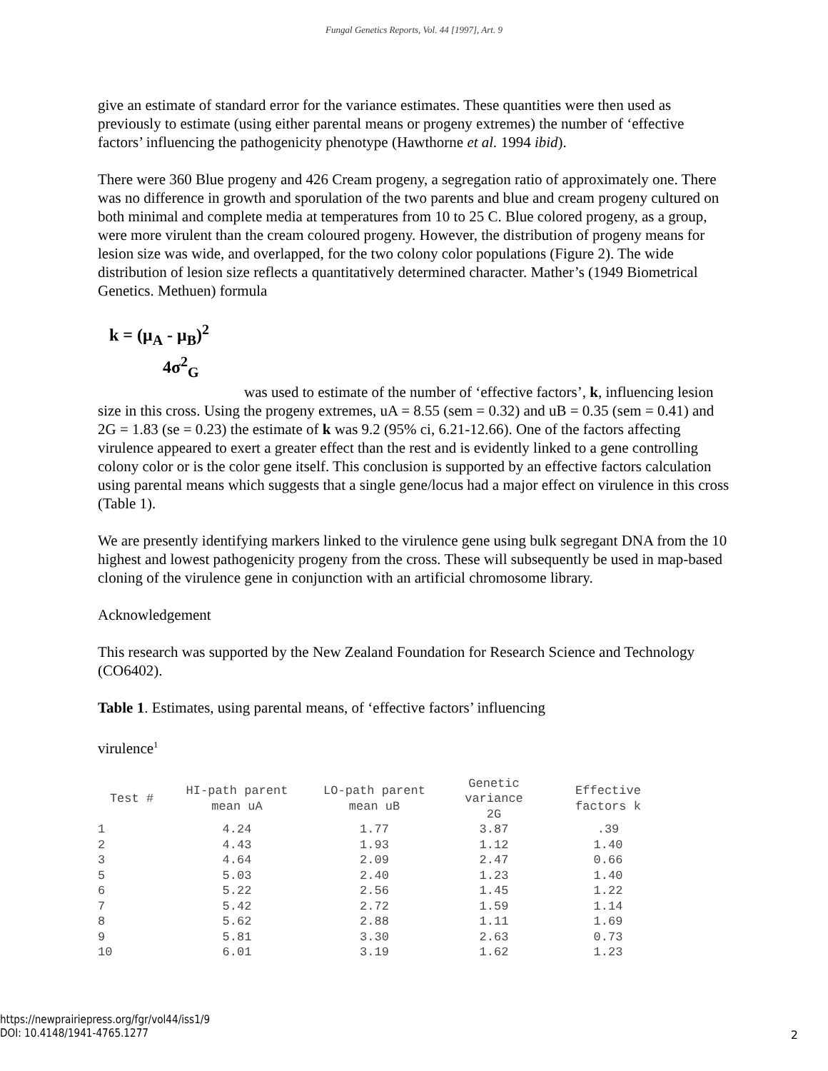Fungal Genetics Reports, Vol. 44 [1997], Art. 9
give an estimate of standard error for the variance estimates. These quantities were then used as previously to estimate (using either parental means or progeny extremes) the number of ‘effective factors’ influencing the pathogenicity phenotype (Hawthorne et al. 1994 ibid).
There were 360 Blue progeny and 426 Cream progeny, a segregation ratio of approximately one. There was no difference in growth and sporulation of the two parents and blue and cream progeny cultured on both minimal and complete media at temperatures from 10 to 25 C. Blue colored progeny, as a group, were more virulent than the cream coloured progeny. However, the distribution of progeny means for lesion size was wide, and overlapped, for the two colony color populations (Figure 2). The wide distribution of lesion size reflects a quantitatively determined character. Mather’s (1949 Biometrical Genetics. Methuen) formula
k = (μ<sub>A</sub> - μ<sub>B</sub>)<sup>2</sup>
4σ<sup>2</sup><sub>G</sub>
was used to estimate of the number of ‘effective factors’, k, influencing lesion size in this cross. Using the progeny extremes, uA = 8.55 (sem = 0.32) and uB = 0.35 (sem = 0.41) and 2G = 1.83 (se = 0.23) the estimate of k was 9.2 (95% ci, 6.21-12.66). One of the factors affecting virulence appeared to exert a greater effect than the rest and is evidently linked to a gene controlling colony color or is the color gene itself. This conclusion is supported by an effective factors calculation using parental means which suggests that a single gene/locus had a major effect on virulence in this cross (Table 1).
We are presently identifying markers linked to the virulence gene using bulk segregant DNA from the 10 highest and lowest pathogenicity progeny from the cross. These will subsequently be used in map-based cloning of the virulence gene in conjunction with an artificial chromosome library.
Acknowledgement
This research was supported by the New Zealand Foundation for Research Science and Technology (CO6402).
Table 1. Estimates, using parental means, of ‘effective factors’ influencing
virulence<sup>1</sup>
| Test # | HI-path parent mean uA | LO-path parent mean uB | Genetic variance 2G | Effective factors k |
| --- | --- | --- | --- | --- |
| 1 | 4.24 | 1.77 | 3.87 | .39 |
| 2 | 4.43 | 1.93 | 1.12 | 1.40 |
| 3 | 4.64 | 2.09 | 2.47 | 0.66 |
| 5 | 5.03 | 2.40 | 1.23 | 1.40 |
| 6 | 5.22 | 2.56 | 1.45 | 1.22 |
| 7 | 5.42 | 2.72 | 1.59 | 1.14 |
| 8 | 5.62 | 2.88 | 1.11 | 1.69 |
| 9 | 5.81 | 3.30 | 2.63 | 0.73 |
| 10 | 6.01 | 3.19 | 1.62 | 1.23 |
https://newprairiepress.org/fgr/vol44/iss1/9
DOI: 10.4148/1941-4765.1277
2